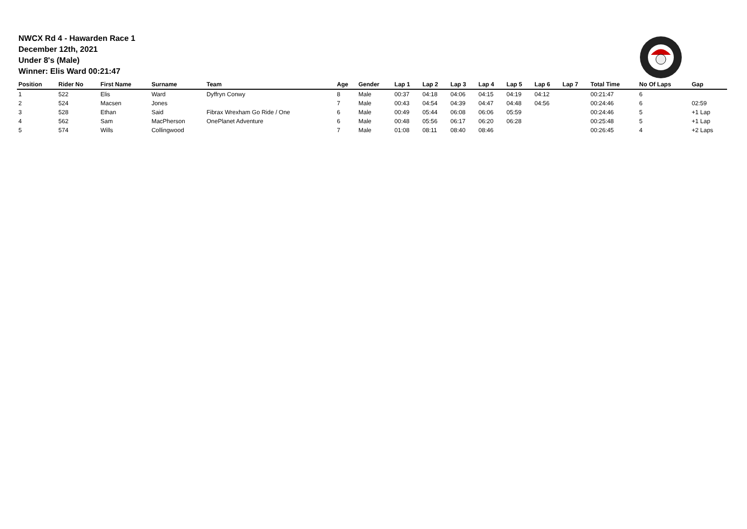NWCX Rd 4 - Hawarden Race 1
December 12th, 2021
Under 8's (Male)
Winner: Elis Ward 00:21:47
| Position | Rider No | First Name | Surname | Team | Age | Gender | Lap 1 | Lap 2 | Lap 3 | Lap 4 | Lap 5 | Lap 6 | Lap 7 | Total Time | No Of Laps | Gap |
| --- | --- | --- | --- | --- | --- | --- | --- | --- | --- | --- | --- | --- | --- | --- | --- | --- |
| 1 | 522 | Elis | Ward | Dyffryn Conwy | 8 | Male | 00:37 | 04:18 | 04:06 | 04:15 | 04:19 | 04:12 | | 00:21:47 | 6 | |
| 2 | 524 | Macsen | Jones | | 7 | Male | 00:43 | 04:54 | 04:39 | 04:47 | 04:48 | 04:56 | | 00:24:46 | 6 | 02:59 |
| 3 | 528 | Ethan | Said | Fibrax Wrexham Go Ride / One | 6 | Male | 00:49 | 05:44 | 06:08 | 06:06 | 05:59 | | | 00:24:46 | 5 | +1 Lap |
| 4 | 562 | Sam | MacPherson | OnePlanet Adventure | 6 | Male | 00:48 | 05:56 | 06:17 | 06:20 | 06:28 | | | 00:25:48 | 5 | +1 Lap |
| 5 | 574 | Wills | Collingwood | | 7 | Male | 01:08 | 08:11 | 08:40 | 08:46 | | | | 00:26:45 | 4 | +2 Laps |